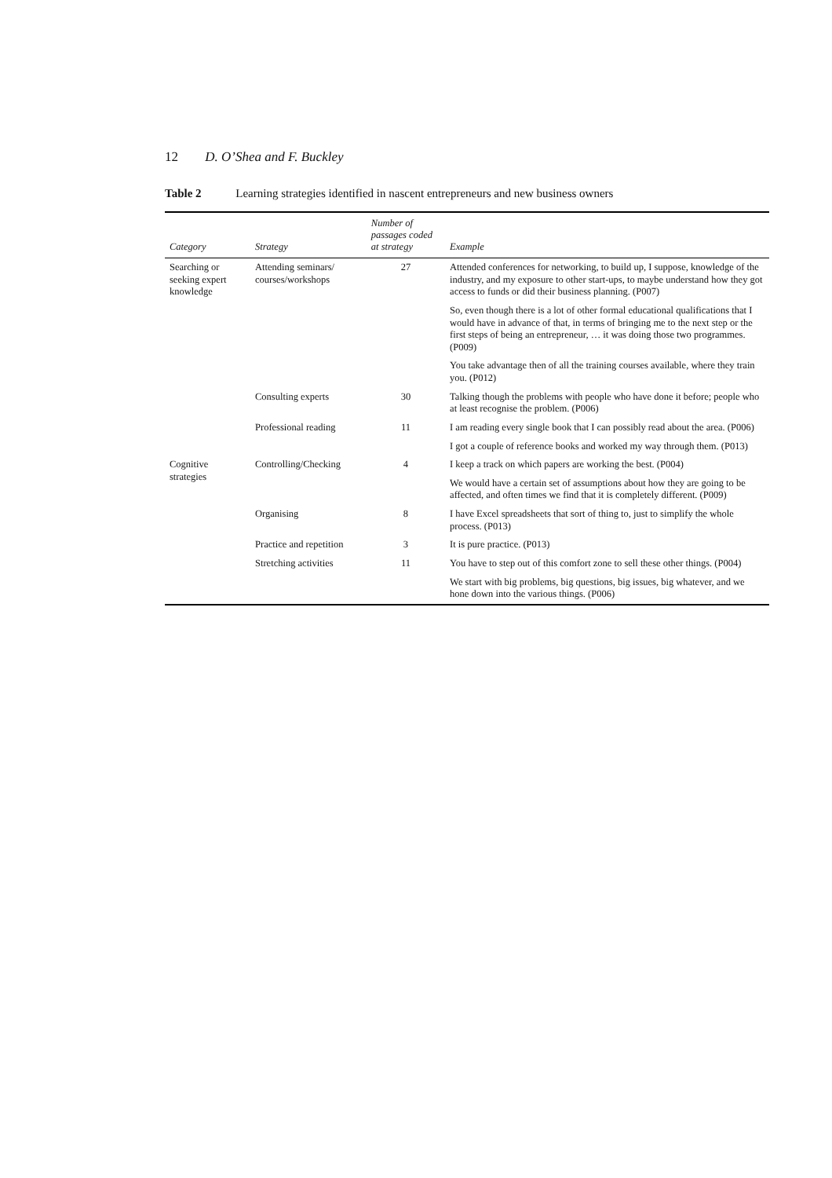12 D. O’Shea and F. Buckley
Table 2 Learning strategies identified in nascent entrepreneurs and new business owners
| Category | Strategy | Number of passages coded at strategy | Example |
| --- | --- | --- | --- |
| Searching or seeking expert knowledge | Attending seminars/ courses/workshops | 27 | Attended conferences for networking, to build up, I suppose, knowledge of the industry, and my exposure to other start-ups, to maybe understand how they got access to funds or did their business planning. (P007) |
| | | | So, even though there is a lot of other formal educational qualifications that I would have in advance of that, in terms of bringing me to the next step or the first steps of being an entrepreneur, … it was doing those two programmes. (P009) |
| | | | You take advantage then of all the training courses available, where they train you. (P012) |
| | Consulting experts | 30 | Talking though the problems with people who have done it before; people who at least recognise the problem. (P006) |
| | Professional reading | 11 | I am reading every single book that I can possibly read about the area. (P006) |
| | | | I got a couple of reference books and worked my way through them. (P013) |
| Cognitive strategies | Controlling/Checking | 4 | I keep a track on which papers are working the best. (P004) |
| | | | We would have a certain set of assumptions about how they are going to be affected, and often times we find that it is completely different. (P009) |
| | Organising | 8 | I have Excel spreadsheets that sort of thing to, just to simplify the whole process. (P013) |
| | Practice and repetition | 3 | It is pure practice. (P013) |
| | Stretching activities | 11 | You have to step out of this comfort zone to sell these other things. (P004) |
| | | | We start with big problems, big questions, big issues, big whatever, and we hone down into the various things. (P006) |